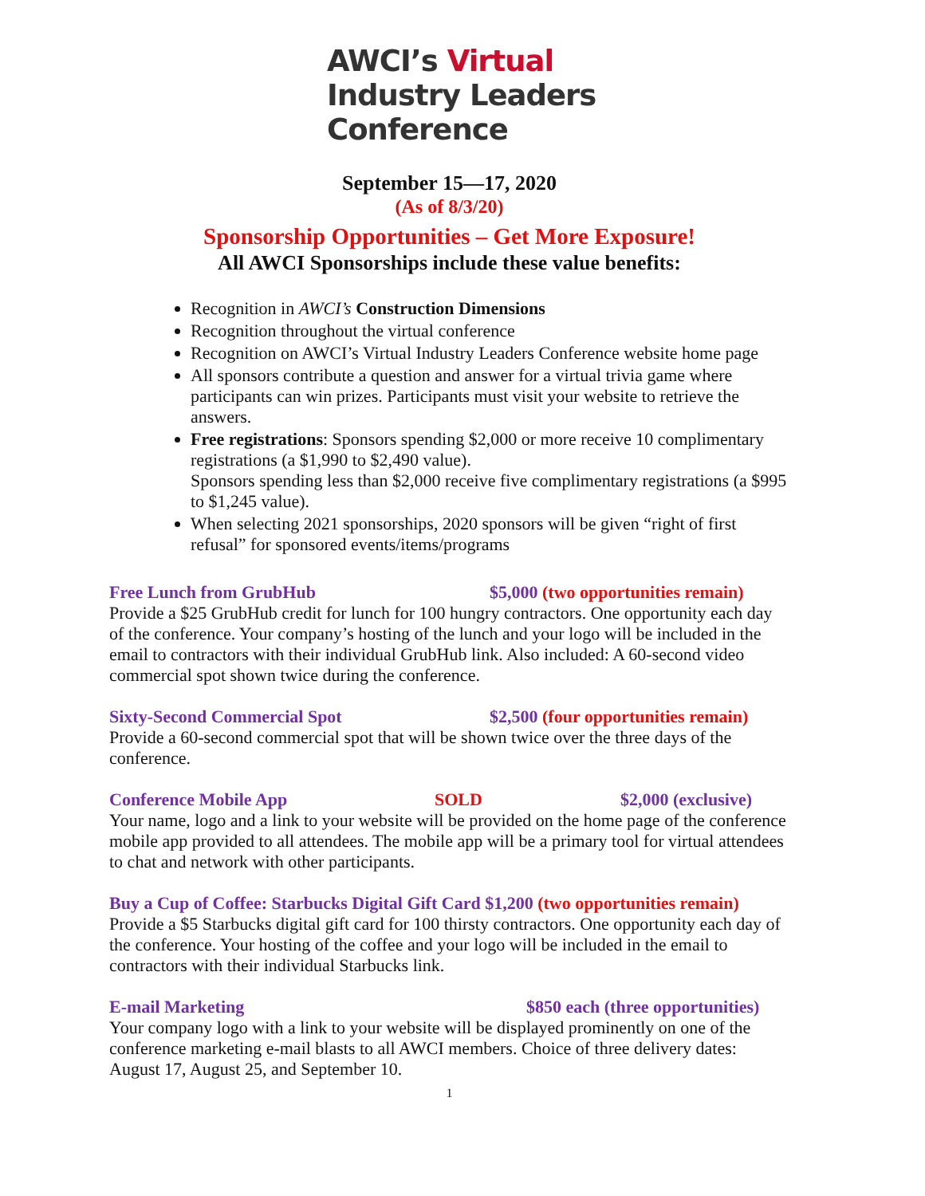AWCI’s Virtual
Industry Leaders
Conference
September 15—17, 2020
(As of 8/3/20)
Sponsorship Opportunities – Get More Exposure!
All AWCI Sponsorships include these value benefits:
Recognition in AWCI’s Construction Dimensions
Recognition throughout the virtual conference
Recognition on AWCI’s Virtual Industry Leaders Conference website home page
All sponsors contribute a question and answer for a virtual trivia game where participants can win prizes. Participants must visit your website to retrieve the answers.
Free registrations: Sponsors spending $2,000 or more receive 10 complimentary registrations (a $1,990 to $2,490 value).
Sponsors spending less than $2,000 receive five complimentary registrations (a $995 to $1,245 value).
When selecting 2021 sponsorships, 2020 sponsors will be given “right of first refusal” for sponsored events/items/programs
Free Lunch from GrubHub $5,000 (two opportunities remain)
Provide a $25 GrubHub credit for lunch for 100 hungry contractors. One opportunity each day of the conference. Your company’s hosting of the lunch and your logo will be included in the email to contractors with their individual GrubHub link. Also included: A 60-second video commercial spot shown twice during the conference.
Sixty-Second Commercial Spot $2,500 (four opportunities remain)
Provide a 60-second commercial spot that will be shown twice over the three days of the conference.
Conference Mobile App SOLD $2,000 (exclusive)
Your name, logo and a link to your website will be provided on the home page of the conference mobile app provided to all attendees. The mobile app will be a primary tool for virtual attendees to chat and network with other participants.
Buy a Cup of Coffee: Starbucks Digital Gift Card $1,200 (two opportunities remain)
Provide a $5 Starbucks digital gift card for 100 thirsty contractors. One opportunity each day of the conference. Your hosting of the coffee and your logo will be included in the email to contractors with their individual Starbucks link.
E-mail Marketing $850 each (three opportunities)
Your company logo with a link to your website will be displayed prominently on one of the conference marketing e-mail blasts to all AWCI members. Choice of three delivery dates: August 17, August 25, and September 10.
1